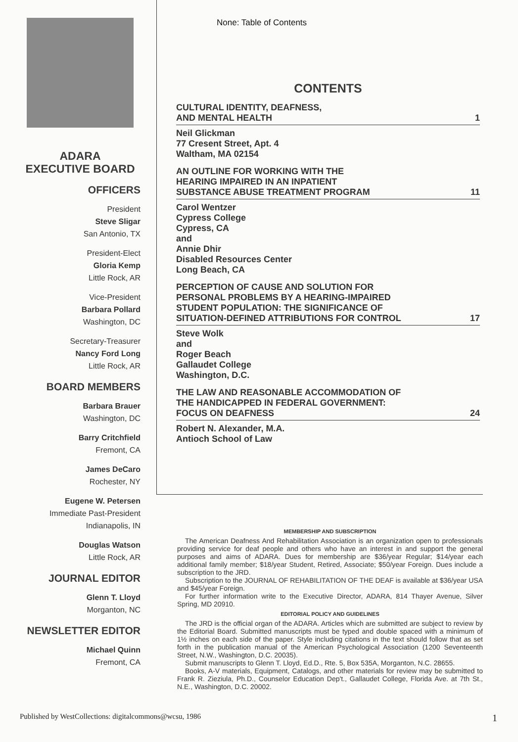ADARA
EXECUTIVE BOARD
OFFICERS
President
Steve Sligar
San Antonio, TX
President-Elect
Gloria Kemp
Little Rock, AR
Vice-President
Barbara Pollard
Washington, DC
Secretary-Treasurer
Nancy Ford Long
Little Rock, AR
BOARD MEMBERS
Barbara Brauer
Washington, DC
Barry Critchfield
Fremont, CA
James DeCaro
Rochester, NY
Eugene W. Petersen
Immediate Past-President
Indianapolis, IN
Douglas Watson
Little Rock, AR
JOURNAL EDITOR
Glenn T. Lloyd
Morganton, NC
NEWSLETTER EDITOR
Michael Quinn
Fremont, CA
None: Table of Contents
CONTENTS
CULTURAL IDENTITY, DEAFNESS,
AND MENTAL HEALTH 1
Neil Glickman
77 Cresent Street, Apt. 4
Waltham, MA 02154
AN OUTLINE FOR WORKING WITH THE
HEARING IMPAIRED IN AN INPATIENT
SUBSTANCE ABUSE TREATMENT PROGRAM 11
Carol Wentzer
Cypress College
Cypress, CA
and
Annie Dhir
Disabled Resources Center
Long Beach, CA
PERCEPTION OF CAUSE AND SOLUTION FOR
PERSONAL PROBLEMS BY A HEARING-IMPAIRED
STUDENT POPULATION: THE SIGNIFICANCE OF
SITUATION-DEFINED ATTRIBUTIONS FOR CONTROL 17
Steve Wolk
and
Roger Beach
Gallaudet College
Washington, D.C.
THE LAW AND REASONABLE ACCOMMODATION OF
THE HANDICAPPED IN FEDERAL GOVERNMENT:
FOCUS ON DEAFNESS 24
Robert N. Alexander, M.A.
Antioch School of Law
MEMBERSHIP AND SUBSCRIPTION
The American Deafness And Rehabilitation Association is an organization open to professionals providing service for deaf people and others who have an interest in and support the general purposes and aims of ADARA. Dues for membership are $36/year Regular; $14/year each additional family member; $18/year Student, Retired, Associate; $50/year Foreign. Dues include a subscription to the JRD.
Subscription to the JOURNAL OF REHABILITATION OF THE DEAF is available at $36/year USA and $45/year Foreign.
For further information write to the Executive Director, ADARA, 814 Thayer Avenue, Silver Spring, MD 20910.
EDITORIAL POLICY AND GUIDELINES
The JRD is the official organ of the ADARA. Articles which are submitted are subject to review by the Editorial Board. Submitted manuscripts must be typed and double spaced with a minimum of 1½ inches on each side of the paper. Style including citations in the text should follow that as set forth in the publication manual of the American Psychological Association (1200 Seventeenth Street, N.W., Washington, D.C. 20035).
Submit manuscripts to Glenn T. Lloyd, Ed.D., Rte. 5, Box 535A, Morganton, N.C. 28655.
Books, A-V materials, Equipment, Catalogs, and other materials for review may be submitted to Frank R. Zieziula, Ph.D., Counselor Education Dep't., Gallaudet College, Florida Ave. at 7th St., N.E., Washington, D.C. 20002.
Published by WestCollections: digitalcommons@wcsu, 1986 1